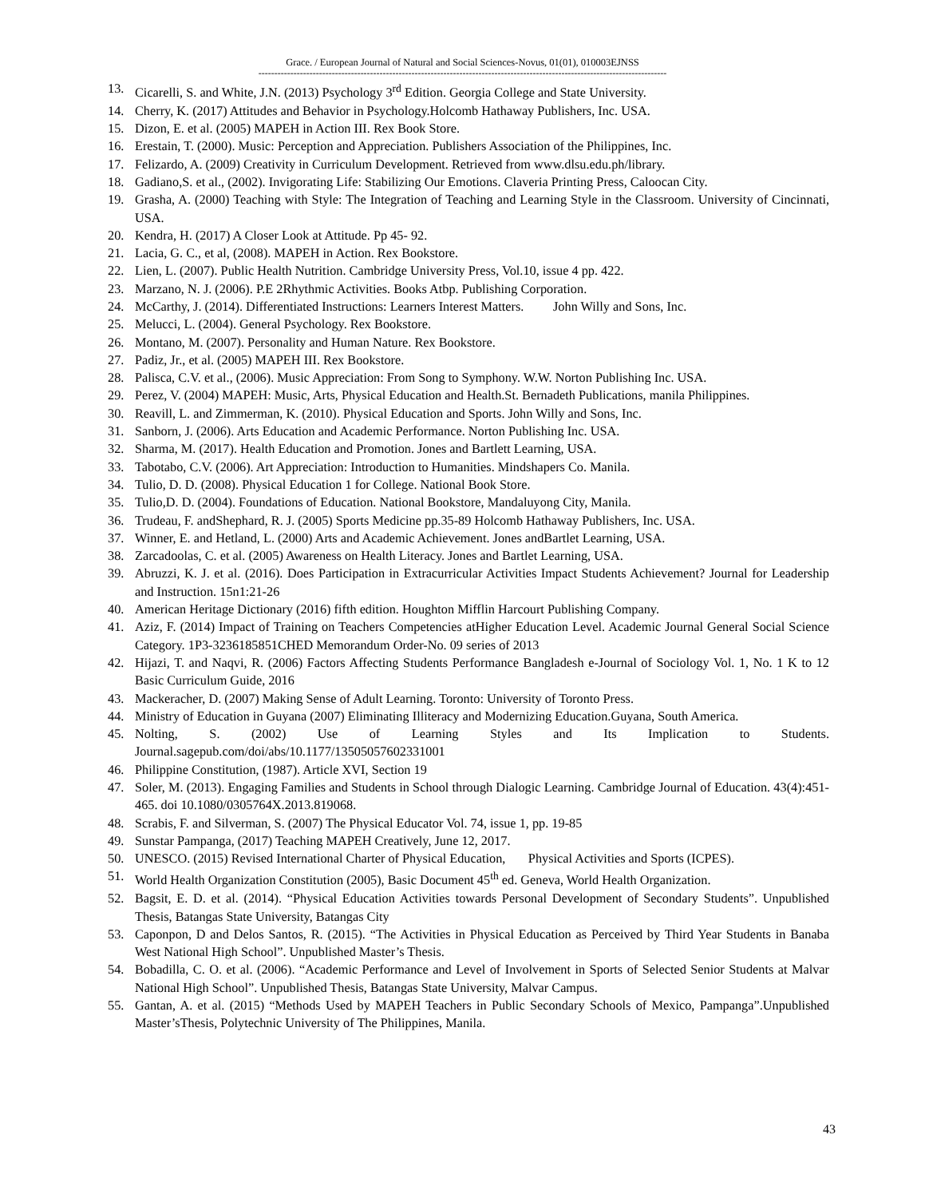Grace. / European Journal of Natural and Social Sciences-Novus, 01(01), 010003EJNSS
--------------------------------------------------------------------------------------------------------------------------------
13. Cicarelli, S. and White, J.N. (2013) Psychology 3<sup>rd</sup> Edition. Georgia College and State University.
14. Cherry, K. (2017) Attitudes and Behavior in Psychology.Holcomb Hathaway Publishers, Inc. USA.
15. Dizon, E. et al. (2005) MAPEH in Action III. Rex Book Store.
16. Erestain, T. (2000). Music: Perception and Appreciation. Publishers Association of the Philippines, Inc.
17. Felizardo, A. (2009) Creativity in Curriculum Development. Retrieved from www.dlsu.edu.ph/library.
18. Gadiano,S. et al., (2002). Invigorating Life: Stabilizing Our Emotions. Claveria Printing Press, Caloocan City.
19. Grasha, A. (2000) Teaching with Style: The Integration of Teaching and Learning Style in the Classroom. University of Cincinnati, USA.
20. Kendra, H. (2017) A Closer Look at Attitude. Pp 45- 92.
21. Lacia, G. C., et al, (2008). MAPEH in Action. Rex Bookstore.
22. Lien, L. (2007). Public Health Nutrition. Cambridge University Press, Vol.10, issue 4 pp. 422.
23. Marzano, N. J. (2006). P.E 2Rhythmic Activities. Books Atbp. Publishing Corporation.
24. McCarthy, J. (2014). Differentiated Instructions: Learners Interest Matters. John Willy and Sons, Inc.
25. Melucci, L. (2004). General Psychology. Rex Bookstore.
26. Montano, M. (2007). Personality and Human Nature. Rex Bookstore.
27. Padiz, Jr., et al. (2005) MAPEH III. Rex Bookstore.
28. Palisca, C.V. et al., (2006). Music Appreciation: From Song to Symphony. W.W. Norton Publishing Inc. USA.
29. Perez, V. (2004) MAPEH: Music, Arts, Physical Education and Health.St. Bernadeth Publications, manila Philippines.
30. Reavill, L. and Zimmerman, K. (2010). Physical Education and Sports. John Willy and Sons, Inc.
31. Sanborn, J. (2006). Arts Education and Academic Performance. Norton Publishing Inc. USA.
32. Sharma, M. (2017). Health Education and Promotion. Jones and Bartlett Learning, USA.
33. Tabotabo, C.V. (2006). Art Appreciation: Introduction to Humanities. Mindshapers Co. Manila.
34. Tulio, D. D. (2008). Physical Education 1 for College. National Book Store.
35. Tulio,D. D. (2004). Foundations of Education. National Bookstore, Mandaluyong City, Manila.
36. Trudeau, F. andShephard, R. J. (2005) Sports Medicine pp.35-89 Holcomb Hathaway Publishers, Inc. USA.
37. Winner, E. and Hetland, L. (2000) Arts and Academic Achievement. Jones andBartlet Learning, USA.
38. Zarcadoolas, C. et al. (2005) Awareness on Health Literacy. Jones and Bartlet Learning, USA.
39. Abruzzi, K. J. et al. (2016). Does Participation in Extracurricular Activities Impact Students Achievement? Journal for Leadership and Instruction. 15n1:21-26
40. American Heritage Dictionary (2016) fifth edition. Houghton Mifflin Harcourt Publishing Company.
41. Aziz, F. (2014) Impact of Training on Teachers Competencies atHigher Education Level. Academic Journal General Social Science Category. 1P3-3236185851CHED Memorandum Order-No. 09 series of 2013
42. Hijazi, T. and Naqvi, R. (2006) Factors Affecting Students Performance Bangladesh e-Journal of Sociology Vol. 1, No. 1 K to 12 Basic Curriculum Guide, 2016
43. Mackeracher, D. (2007) Making Sense of Adult Learning. Toronto: University of Toronto Press.
44. Ministry of Education in Guyana (2007) Eliminating Illiteracy and Modernizing Education.Guyana, South America.
45. Nolting, S. (2002) Use of Learning Styles and Its Implication to Students. Journal.sagepub.com/doi/abs/10.1177/13505057602331001
46. Philippine Constitution, (1987). Article XVI, Section 19
47. Soler, M. (2013). Engaging Families and Students in School through Dialogic Learning. Cambridge Journal of Education. 43(4):451-465. doi 10.1080/0305764X.2013.819068.
48. Scrabis, F. and Silverman, S. (2007) The Physical Educator Vol. 74, issue 1, pp. 19-85
49. Sunstar Pampanga, (2017) Teaching MAPEH Creatively, June 12, 2017.
50. UNESCO. (2015) Revised International Charter of Physical Education, Physical Activities and Sports (ICPES).
51. World Health Organization Constitution (2005), Basic Document 45<sup>th</sup> ed. Geneva, World Health Organization.
52. Bagsit, E. D. et al. (2014). “Physical Education Activities towards Personal Development of Secondary Students”. Unpublished Thesis, Batangas State University, Batangas City
53. Caponpon, D and Delos Santos, R. (2015). “The Activities in Physical Education as Perceived by Third Year Students in Banaba West National High School”. Unpublished Master’s Thesis.
54. Bobadilla, C. O. et al. (2006). “Academic Performance and Level of Involvement in Sports of Selected Senior Students at Malvar National High School”. Unpublished Thesis, Batangas State University, Malvar Campus.
55. Gantan, A. et al. (2015) “Methods Used by MAPEH Teachers in Public Secondary Schools of Mexico, Pampanga”.Unpublished Master’sThesis, Polytechnic University of The Philippines, Manila.
43